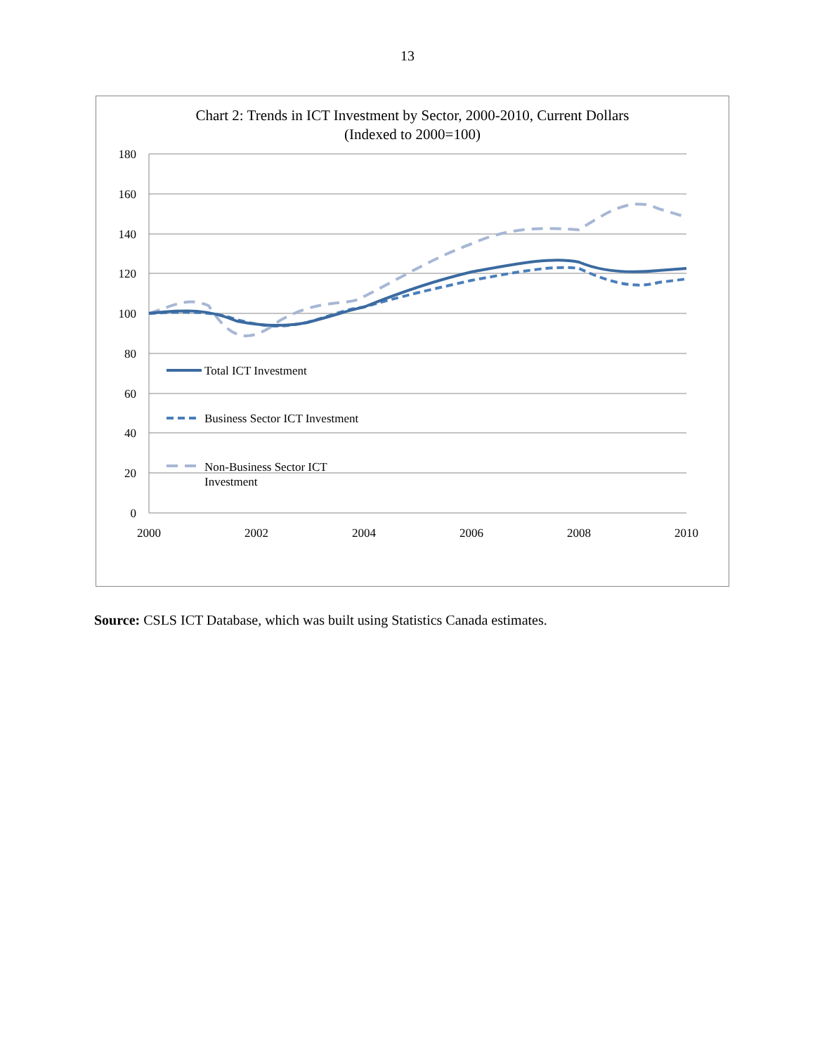13
Chart 2: Trends in ICT Investment by Sector, 2000-2010, Current Dollars
(Indexed to 2000=100)
180
160
140
120
100
80
60
40
20
0
2000
2002
2004
2006
2008
2010
Total ICT Investment
Business Sector ICT Investment
Non-Business Sector ICT
Investment
Source: CSLS ICT Database, which was built using Statistics Canada estimates.